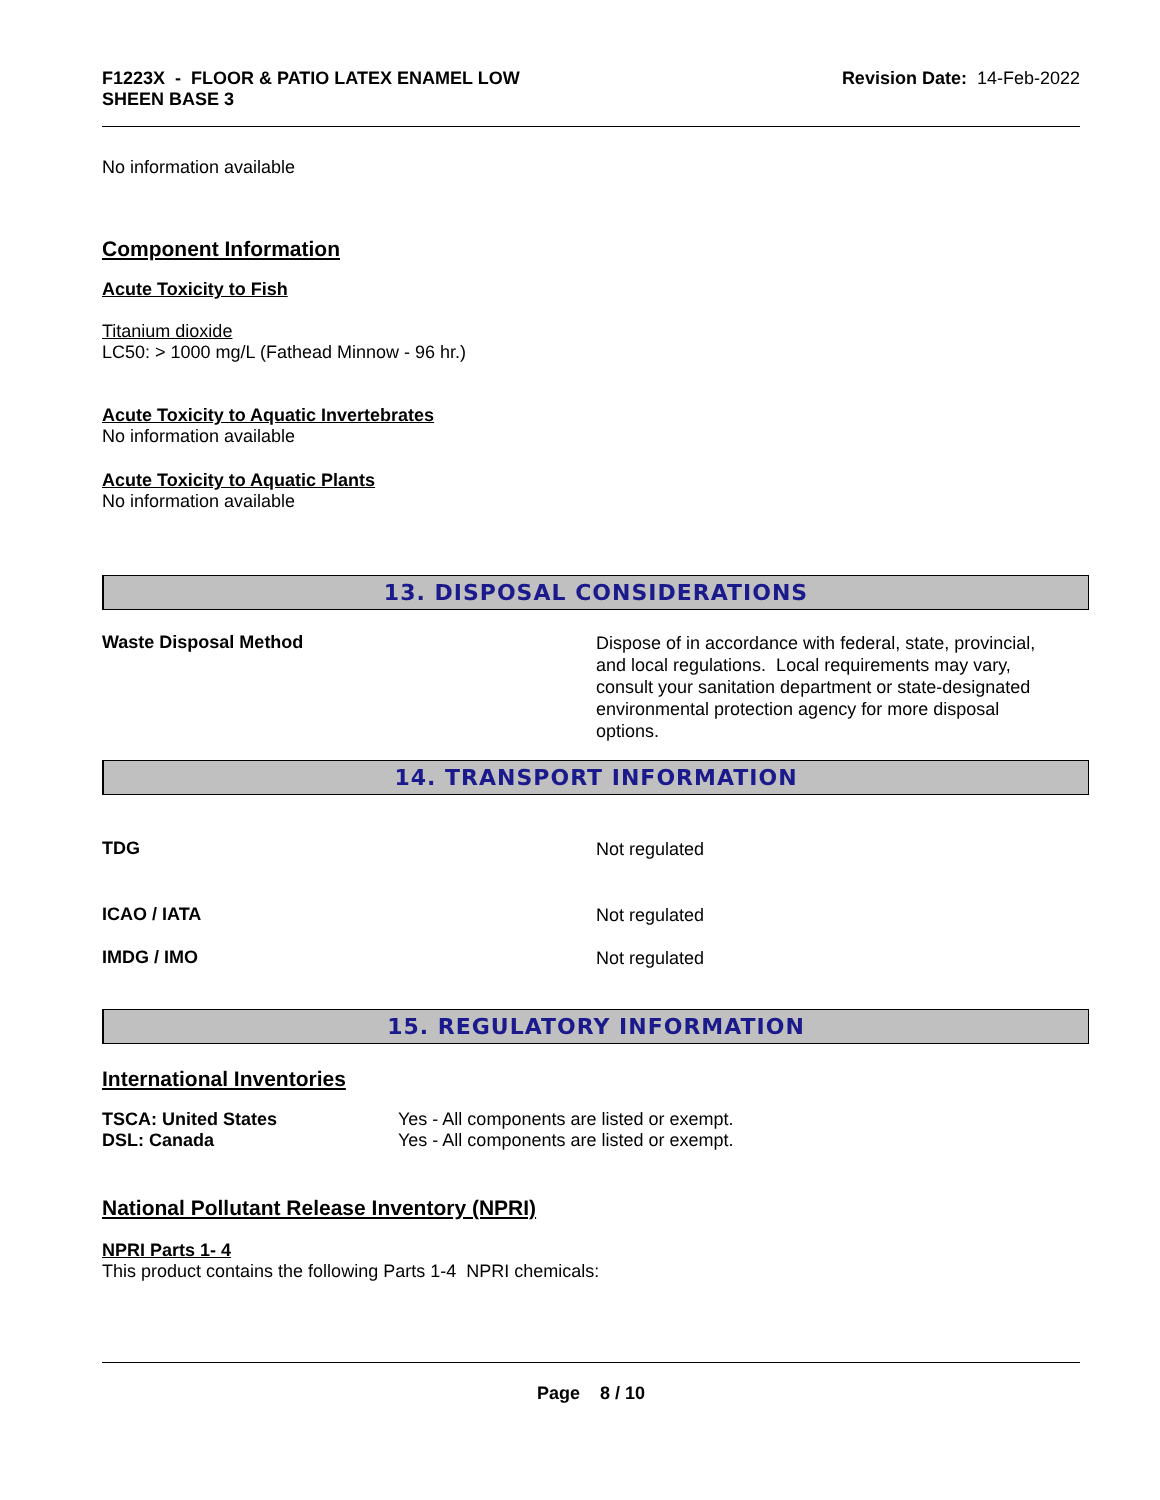F1223X - FLOOR & PATIO LATEX ENAMEL LOW
SHEEN BASE 3
Revision Date: 14-Feb-2022
No information available
Component Information
Acute Toxicity to Fish
Titanium dioxide
LC50: > 1000 mg/L (Fathead Minnow - 96 hr.)
Acute Toxicity to Aquatic Invertebrates
No information available
Acute Toxicity to Aquatic Plants
No information available
13. DISPOSAL CONSIDERATIONS
Waste Disposal Method
Dispose of in accordance with federal, state, provincial, and local regulations. Local requirements may vary, consult your sanitation department or state-designated environmental protection agency for more disposal options.
14. TRANSPORT INFORMATION
TDG
Not regulated
ICAO / IATA
Not regulated
IMDG / IMO
Not regulated
15. REGULATORY INFORMATION
International Inventories
TSCA: United States Yes - All components are listed or exempt.
DSL: Canada Yes - All components are listed or exempt.
National Pollutant Release Inventory (NPRI)
NPRI Parts 1- 4
This product contains the following Parts 1-4 NPRI chemicals:
Page 8 / 10